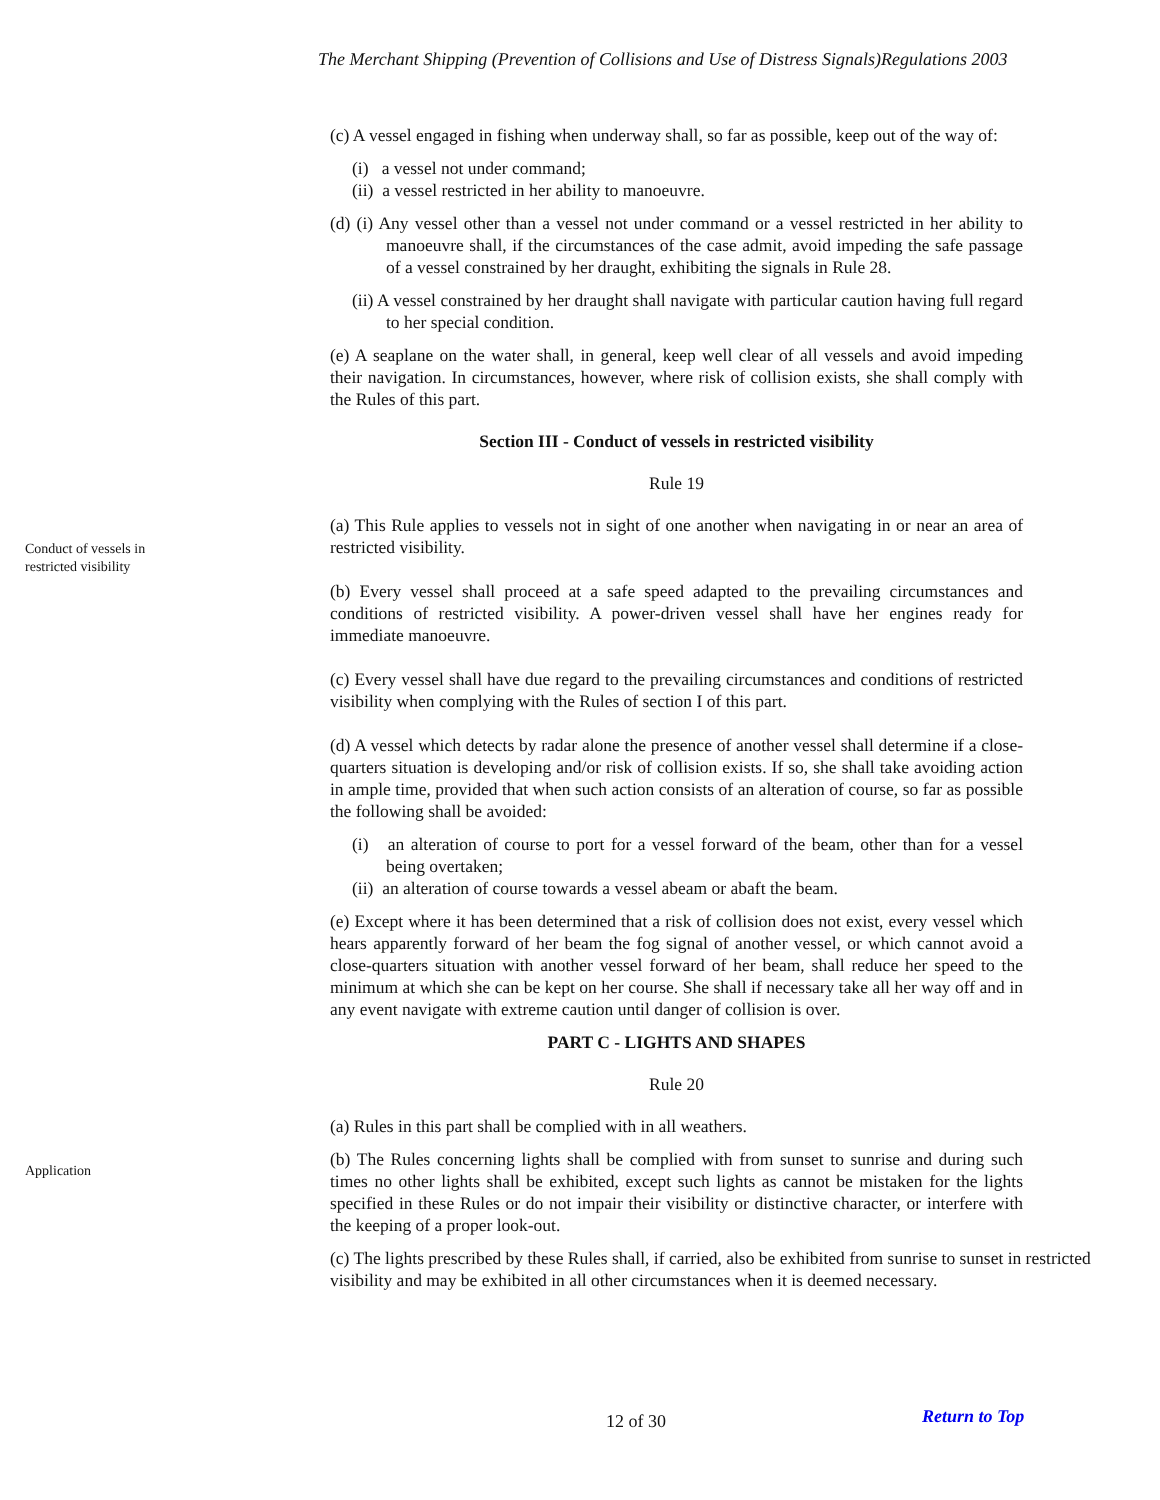The Merchant Shipping (Prevention of Collisions and Use of Distress Signals)Regulations 2003
Conduct of vessels in
restricted visibility
Application
(c) A vessel engaged in fishing when underway shall, so far as possible, keep out of the way of:
(i) a vessel not under command;
(ii) a vessel restricted in her ability to manoeuvre.
(d) (i) Any vessel other than a vessel not under command or a vessel restricted in her ability to manoeuvre shall, if the circumstances of the case admit, avoid impeding the safe passage of a vessel constrained by her draught, exhibiting the signals in Rule 28.
(ii) A vessel constrained by her draught shall navigate with particular caution having full regard to her special condition.
(e) A seaplane on the water shall, in general, keep well clear of all vessels and avoid impeding their navigation. In circumstances, however, where risk of collision exists, she shall comply with the Rules of this part.
Section III - Conduct of vessels in restricted visibility
Rule 19
(a) This Rule applies to vessels not in sight of one another when navigating in or near an area of restricted visibility.
(b) Every vessel shall proceed at a safe speed adapted to the prevailing circumstances and conditions of restricted visibility. A power-driven vessel shall have her engines ready for immediate manoeuvre.
(c) Every vessel shall have due regard to the prevailing circumstances and conditions of restricted visibility when complying with the Rules of section I of this part.
(d) A vessel which detects by radar alone the presence of another vessel shall determine if a close-quarters situation is developing and/or risk of collision exists. If so, she shall take avoiding action in ample time, provided that when such action consists of an alteration of course, so far as possible the following shall be avoided:
(i) an alteration of course to port for a vessel forward of the beam, other than for a vessel being overtaken;
(ii) an alteration of course towards a vessel abeam or abaft the beam.
(e) Except where it has been determined that a risk of collision does not exist, every vessel which hears apparently forward of her beam the fog signal of another vessel, or which cannot avoid a close-quarters situation with another vessel forward of her beam, shall reduce her speed to the minimum at which she can be kept on her course. She shall if necessary take all her way off and in any event navigate with extreme caution until danger of collision is over.
PART C - LIGHTS AND SHAPES
Rule 20
(a) Rules in this part shall be complied with in all weathers.
(b) The Rules concerning lights shall be complied with from sunset to sunrise and during such times no other lights shall be exhibited, except such lights as cannot be mistaken for the lights specified in these Rules or do not impair their visibility or distinctive character, or interfere with the keeping of a proper look-out.
(c) The lights prescribed by these Rules shall, if carried, also be exhibited from sunrise to sunset in restricted visibility and may be exhibited in all other circumstances when it is deemed necessary.
12 of 30 Return to Top